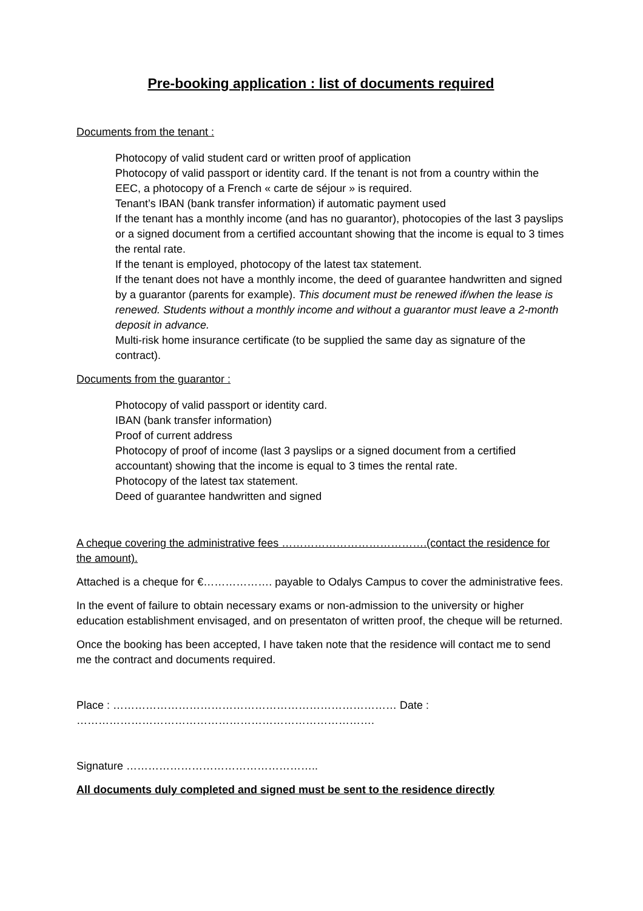Pre-booking application : list of documents required
Documents from the tenant :
Photocopy of valid student card or written proof of application
Photocopy of valid passport or identity card. If the tenant is not from a country within the EEC, a photocopy of a French « carte de séjour » is required.
Tenant’s IBAN (bank transfer information) if automatic payment used
If the tenant has a monthly income (and has no guarantor), photocopies of the last 3 payslips or a signed document from a certified accountant showing that the income is equal to 3 times the rental rate.
If the tenant is employed, photocopy of the latest tax statement.
If the tenant does not have a monthly income, the deed of guarantee handwritten and signed by a guarantor (parents for example). This document must be renewed if/when the lease is renewed. Students without a monthly income and without a guarantor must leave a 2-month deposit in advance.
Multi-risk home insurance certificate (to be supplied the same day as signature of the contract).
Documents from the guarantor :
Photocopy of valid passport or identity card.
IBAN (bank transfer information)
Proof of current address
Photocopy of proof of income (last 3 payslips or a signed document from a certified accountant) showing that the income is equal to 3 times the rental rate.
Photocopy of the latest tax statement.
Deed of guarantee handwritten and signed
A cheque covering the administrative fees ………………………………….(contact the residence for the amount).
Attached is a cheque for €………………. payable to Odalys Campus to cover the administrative fees.
In the event of failure to obtain necessary exams or non-admission to the university or higher education establishment envisaged, and on presentaton of written proof, the cheque will be returned.
Once the booking has been accepted, I have taken note that the residence will contact me to send me the contract and documents required.
Place : …………………………………………………………………… Date : ……………………………………………………………………….
Signature ……………………………………………..
All documents duly completed and signed must be sent to the residence directly